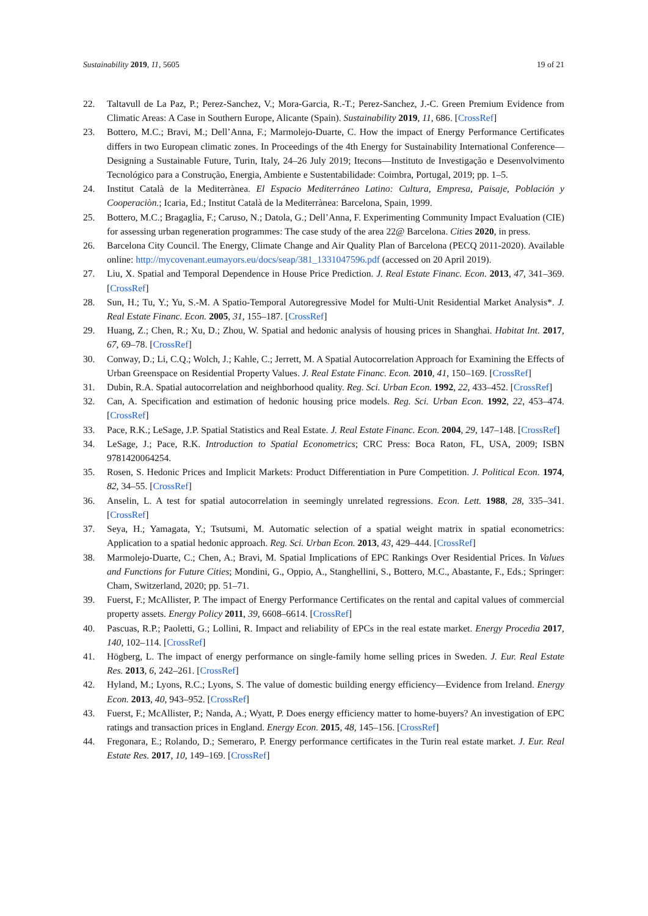Sustainability 2019, 11, 5605 19 of 21
22. Taltavull de La Paz, P.; Perez-Sanchez, V.; Mora-Garcia, R.-T.; Perez-Sanchez, J.-C. Green Premium Evidence from Climatic Areas: A Case in Southern Europe, Alicante (Spain). Sustainability 2019, 11, 686. [CrossRef]
23. Bottero, M.C.; Bravi, M.; Dell’Anna, F.; Marmolejo-Duarte, C. How the impact of Energy Performance Certificates differs in two European climatic zones. In Proceedings of the 4th Energy for Sustainability International Conference—Designing a Sustainable Future, Turin, Italy, 24–26 July 2019; Itecons—Instituto de Investigação e Desenvolvimento Tecnológico para a Construção, Energia, Ambiente e Sustentabilidade: Coimbra, Portugal, 2019; pp. 1–5.
24. Institut Català de la Mediterrànea. El Espacio Mediterráneo Latino: Cultura, Empresa, Paisaje, Población y Cooperaciòn.; Icaria, Ed.; Institut Català de la Mediterrànea: Barcelona, Spain, 1999.
25. Bottero, M.C.; Bragaglia, F.; Caruso, N.; Datola, G.; Dell’Anna, F. Experimenting Community Impact Evaluation (CIE) for assessing urban regeneration programmes: The case study of the area 22@ Barcelona. Cities 2020, in press.
26. Barcelona City Council. The Energy, Climate Change and Air Quality Plan of Barcelona (PECQ 2011-2020). Available online: http://mycovenant.eumayors.eu/docs/seap/381_1331047596.pdf (accessed on 20 April 2019).
27. Liu, X. Spatial and Temporal Dependence in House Price Prediction. J. Real Estate Financ. Econ. 2013, 47, 341–369. [CrossRef]
28. Sun, H.; Tu, Y.; Yu, S.-M. A Spatio-Temporal Autoregressive Model for Multi-Unit Residential Market Analysis*. J. Real Estate Financ. Econ. 2005, 31, 155–187. [CrossRef]
29. Huang, Z.; Chen, R.; Xu, D.; Zhou, W. Spatial and hedonic analysis of housing prices in Shanghai. Habitat Int. 2017, 67, 69–78. [CrossRef]
30. Conway, D.; Li, C.Q.; Wolch, J.; Kahle, C.; Jerrett, M. A Spatial Autocorrelation Approach for Examining the Effects of Urban Greenspace on Residential Property Values. J. Real Estate Financ. Econ. 2010, 41, 150–169. [CrossRef]
31. Dubin, R.A. Spatial autocorrelation and neighborhood quality. Reg. Sci. Urban Econ. 1992, 22, 433–452. [CrossRef]
32. Can, A. Specification and estimation of hedonic housing price models. Reg. Sci. Urban Econ. 1992, 22, 453–474. [CrossRef]
33. Pace, R.K.; LeSage, J.P. Spatial Statistics and Real Estate. J. Real Estate Financ. Econ. 2004, 29, 147–148. [CrossRef]
34. LeSage, J.; Pace, R.K. Introduction to Spatial Econometrics; CRC Press: Boca Raton, FL, USA, 2009; ISBN 9781420064254.
35. Rosen, S. Hedonic Prices and Implicit Markets: Product Differentiation in Pure Competition. J. Political Econ. 1974, 82, 34–55. [CrossRef]
36. Anselin, L. A test for spatial autocorrelation in seemingly unrelated regressions. Econ. Lett. 1988, 28, 335–341. [CrossRef]
37. Seya, H.; Yamagata, Y.; Tsutsumi, M. Automatic selection of a spatial weight matrix in spatial econometrics: Application to a spatial hedonic approach. Reg. Sci. Urban Econ. 2013, 43, 429–444. [CrossRef]
38. Marmolejo-Duarte, C.; Chen, A.; Bravi, M. Spatial Implications of EPC Rankings Over Residential Prices. In Values and Functions for Future Cities; Mondini, G., Oppio, A., Stanghellini, S., Bottero, M.C., Abastante, F., Eds.; Springer: Cham, Switzerland, 2020; pp. 51–71.
39. Fuerst, F.; McAllister, P. The impact of Energy Performance Certificates on the rental and capital values of commercial property assets. Energy Policy 2011, 39, 6608–6614. [CrossRef]
40. Pascuas, R.P.; Paoletti, G.; Lollini, R. Impact and reliability of EPCs in the real estate market. Energy Procedia 2017, 140, 102–114. [CrossRef]
41. Högberg, L. The impact of energy performance on single-family home selling prices in Sweden. J. Eur. Real Estate Res. 2013, 6, 242–261. [CrossRef]
42. Hyland, M.; Lyons, R.C.; Lyons, S. The value of domestic building energy efficiency—Evidence from Ireland. Energy Econ. 2013, 40, 943–952. [CrossRef]
43. Fuerst, F.; McAllister, P.; Nanda, A.; Wyatt, P. Does energy efficiency matter to home-buyers? An investigation of EPC ratings and transaction prices in England. Energy Econ. 2015, 48, 145–156. [CrossRef]
44. Fregonara, E.; Rolando, D.; Semeraro, P. Energy performance certificates in the Turin real estate market. J. Eur. Real Estate Res. 2017, 10, 149–169. [CrossRef]